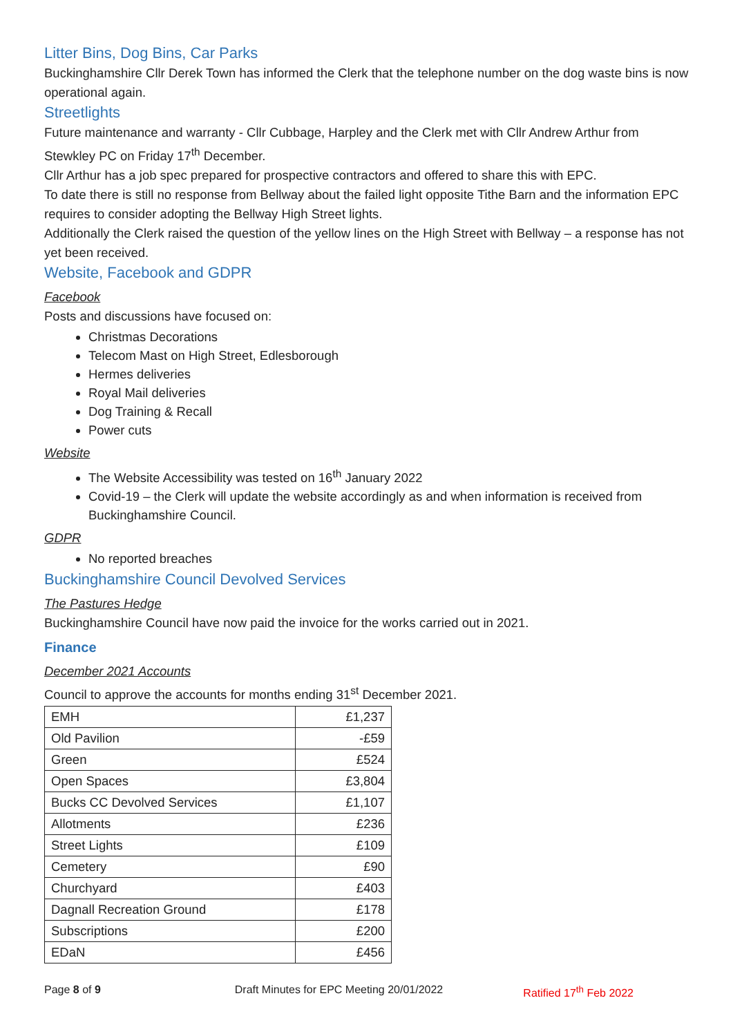Litter Bins, Dog Bins, Car Parks
Buckinghamshire Cllr Derek Town has informed the Clerk that the telephone number on the dog waste bins is now operational again.
Streetlights
Future maintenance and warranty - Cllr Cubbage, Harpley and the Clerk met with Cllr Andrew Arthur from Stewkley PC on Friday 17<sup>th</sup> December.
Cllr Arthur has a job spec prepared for prospective contractors and offered to share this with EPC.
To date there is still no response from Bellway about the failed light opposite Tithe Barn and the information EPC requires to consider adopting the Bellway High Street lights.
Additionally the Clerk raised the question of the yellow lines on the High Street with Bellway – a response has not yet been received.
Website, Facebook and GDPR
Facebook
Posts and discussions have focused on:
Christmas Decorations
Telecom Mast on High Street, Edlesborough
Hermes deliveries
Royal Mail deliveries
Dog Training & Recall
Power cuts
Website
The Website Accessibility was tested on 16<sup>th</sup> January 2022
Covid-19 – the Clerk will update the website accordingly as and when information is received from Buckinghamshire Council.
GDPR
No reported breaches
Buckinghamshire Council Devolved Services
The Pastures Hedge
Buckinghamshire Council have now paid the invoice for the works carried out in 2021.
Finance
December 2021 Accounts
Council to approve the accounts for months ending 31<sup>st</sup> December 2021.
| EMH | £1,237 |
| Old Pavilion | -£59 |
| Green | £524 |
| Open Spaces | £3,804 |
| Bucks CC Devolved Services | £1,107 |
| Allotments | £236 |
| Street Lights | £109 |
| Cemetery | £90 |
| Churchyard | £403 |
| Dagnall Recreation Ground | £178 |
| Subscriptions | £200 |
| EDaN | £456 |
Page 8 of 9 Draft Minutes for EPC Meeting 20/01/2022
Ratified 17<sup>th</sup> Feb 2022